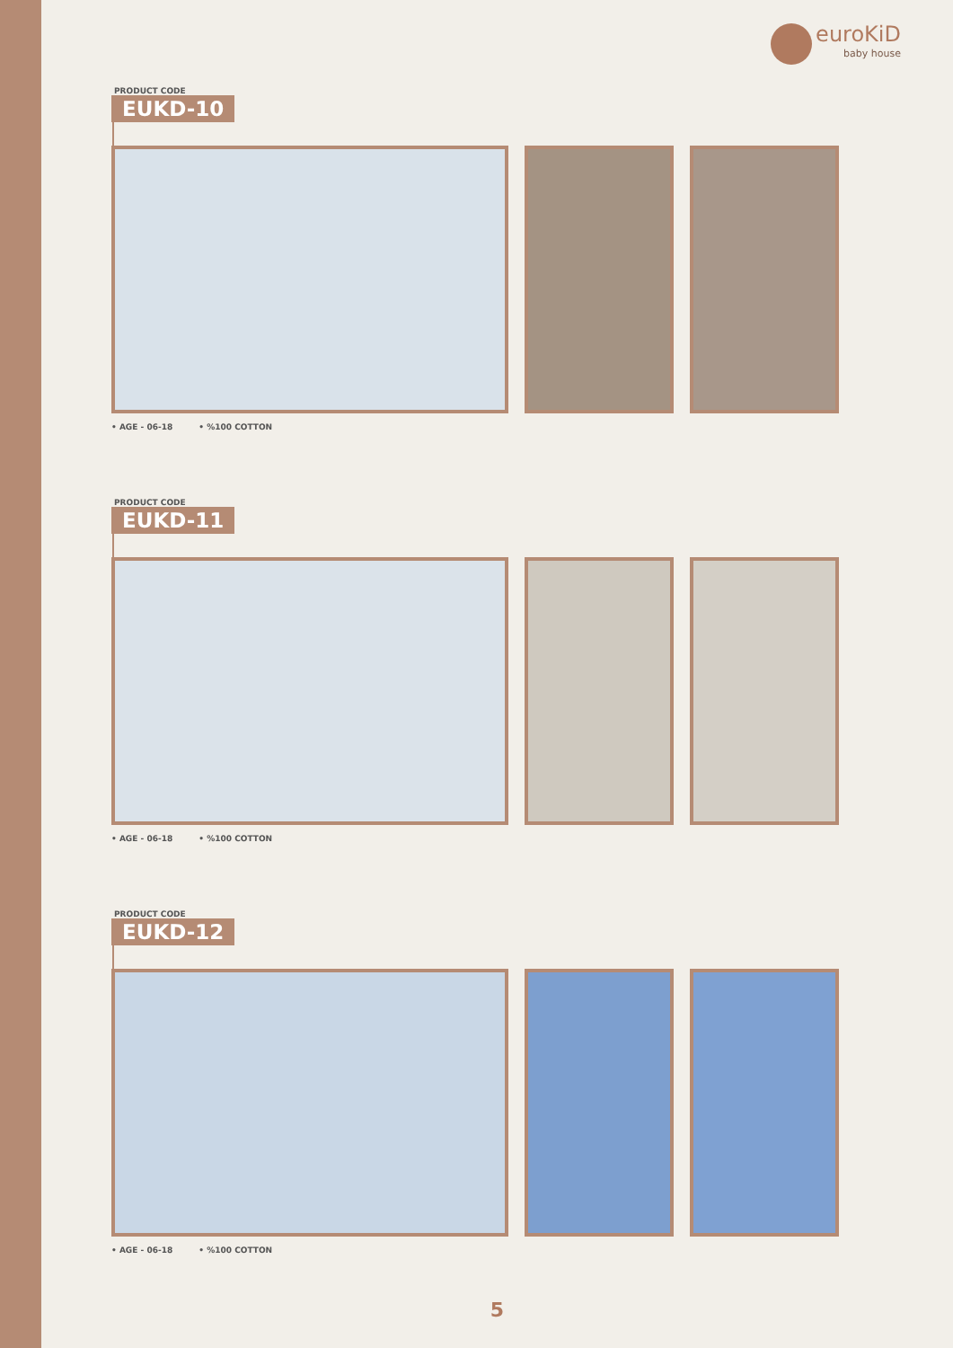euroKiD
baby house
PRODUCT CODE
EUKD-10
• AGE - 06-18 • %100 COTTON
PRODUCT CODE
EUKD-11
• AGE - 06-18 • %100 COTTON
PRODUCT CODE
EUKD-12
• AGE - 06-18 • %100 COTTON
5